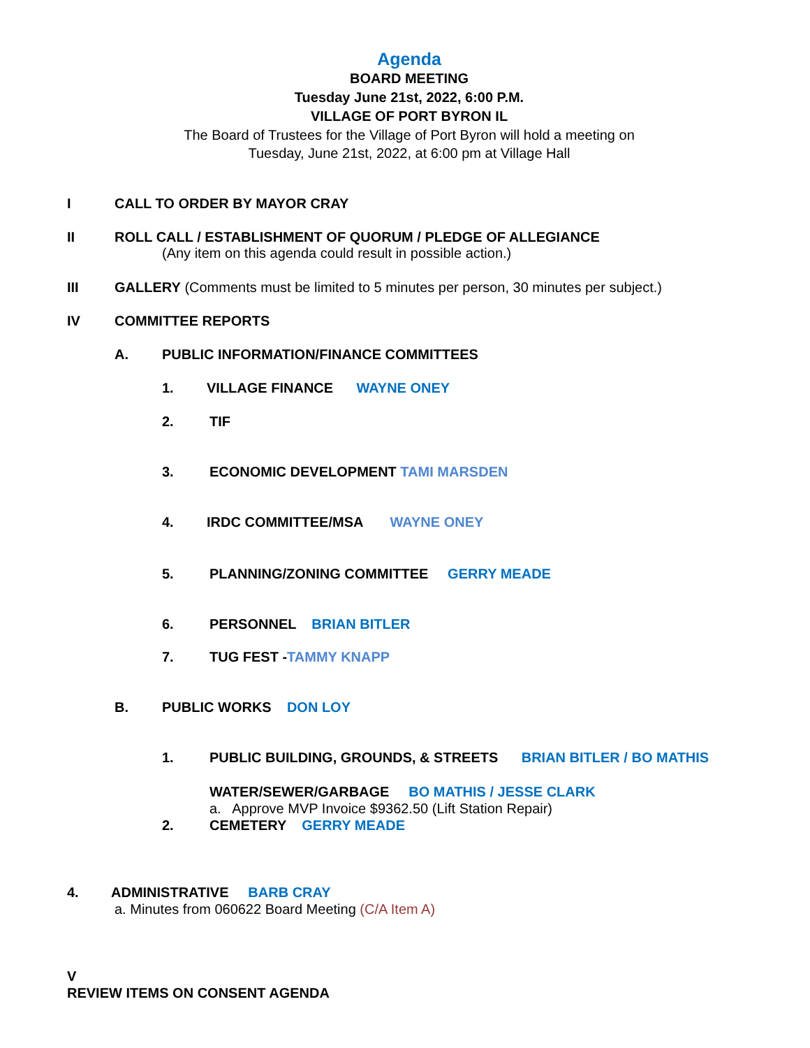Agenda
BOARD MEETING
Tuesday June 21st, 2022, 6:00 P.M.
VILLAGE OF PORT BYRON IL
The Board of Trustees for the Village of Port Byron will hold a meeting on
Tuesday, June 21st, 2022, at 6:00 pm at Village Hall
I CALL TO ORDER BY MAYOR CRAY
II ROLL CALL / ESTABLISHMENT OF QUORUM / PLEDGE OF ALLEGIANCE
(Any item on this agenda could result in possible action.)
III GALLERY (Comments must be limited to 5 minutes per person, 30 minutes per subject.)
IV COMMITTEE REPORTS
A. PUBLIC INFORMATION/FINANCE COMMITTEES
1. VILLAGE FINANCE WAYNE ONEY
2. TIF
3. ECONOMIC DEVELOPMENT TAMI MARSDEN
4. IRDC COMMITTEE/MSA WAYNE ONEY
5. PLANNING/ZONING COMMITTEE GERRY MEADE
6. PERSONNEL BRIAN BITLER
7. TUG FEST -TAMMY KNAPP
B. PUBLIC WORKS DON LOY
1. PUBLIC BUILDING, GROUNDS, & STREETS BRIAN BITLER / BO MATHIS
WATER/SEWER/GARBAGE BO MATHIS / JESSE CLARK
a. Approve MVP Invoice $9362.50 (Lift Station Repair)
2. CEMETERY GERRY MEADE
4. ADMINISTRATIVE BARB CRAY
a. Minutes from 060622 Board Meeting (C/A Item A)
V
REVIEW ITEMS ON CONSENT AGENDA